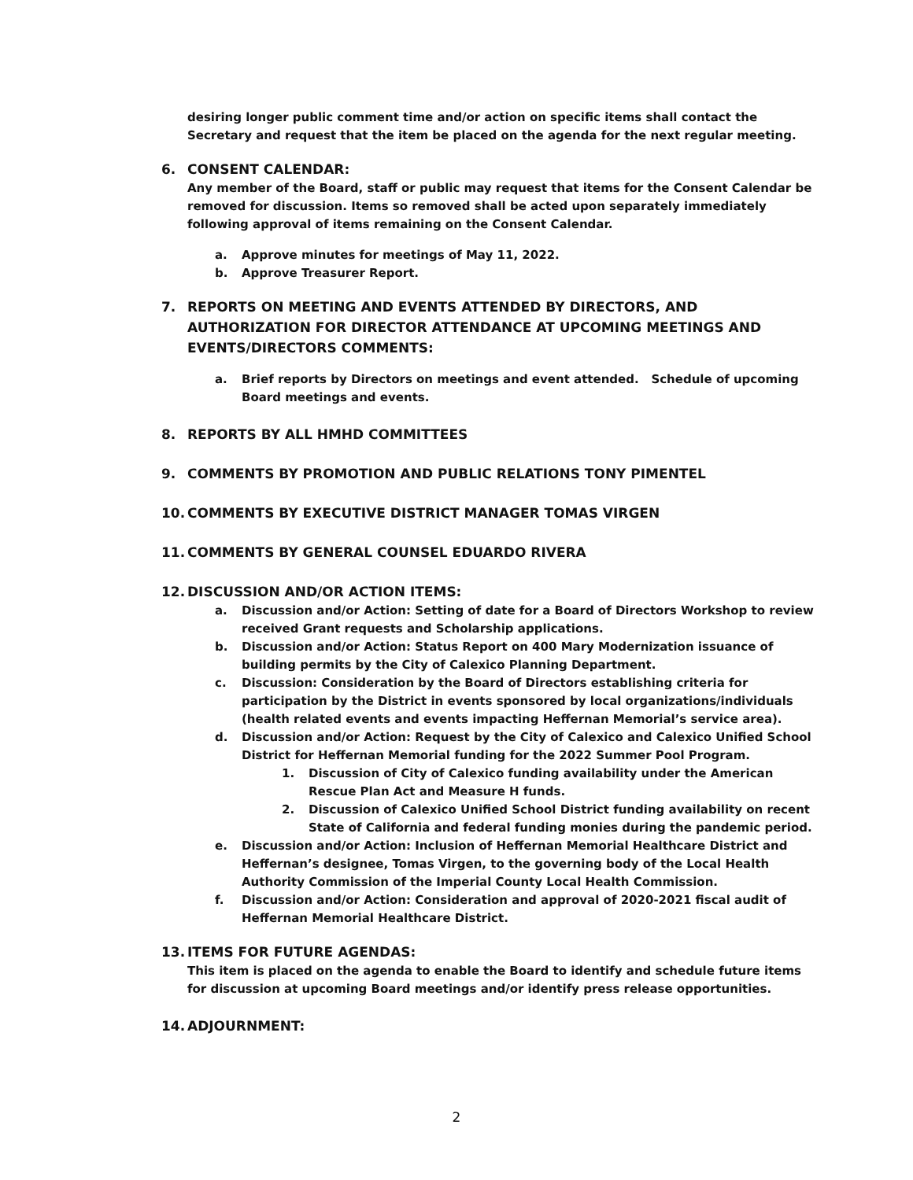desiring longer public comment time and/or action on specific items shall contact the Secretary and request that the item be placed on the agenda for the next regular meeting.
6. CONSENT CALENDAR:
Any member of the Board, staff or public may request that items for the Consent Calendar be removed for discussion. Items so removed shall be acted upon separately immediately following approval of items remaining on the Consent Calendar.
a. Approve minutes for meetings of May 11, 2022.
b. Approve Treasurer Report.
7. REPORTS ON MEETING AND EVENTS ATTENDED BY DIRECTORS, AND AUTHORIZATION FOR DIRECTOR ATTENDANCE AT UPCOMING MEETINGS AND EVENTS/DIRECTORS COMMENTS:
a. Brief reports by Directors on meetings and event attended. Schedule of upcoming Board meetings and events.
8. REPORTS BY ALL HMHD COMMITTEES
9. COMMENTS BY PROMOTION AND PUBLIC RELATIONS TONY PIMENTEL
10. COMMENTS BY EXECUTIVE DISTRICT MANAGER TOMAS VIRGEN
11. COMMENTS BY GENERAL COUNSEL EDUARDO RIVERA
12. DISCUSSION AND/OR ACTION ITEMS:
a. Discussion and/or Action: Setting of date for a Board of Directors Workshop to review received Grant requests and Scholarship applications.
b. Discussion and/or Action: Status Report on 400 Mary Modernization issuance of building permits by the City of Calexico Planning Department.
c. Discussion: Consideration by the Board of Directors establishing criteria for participation by the District in events sponsored by local organizations/individuals (health related events and events impacting Heffernan Memorial’s service area).
d. Discussion and/or Action: Request by the City of Calexico and Calexico Unified School District for Heffernan Memorial funding for the 2022 Summer Pool Program.
1. Discussion of City of Calexico funding availability under the American Rescue Plan Act and Measure H funds.
2. Discussion of Calexico Unified School District funding availability on recent State of California and federal funding monies during the pandemic period.
e. Discussion and/or Action: Inclusion of Heffernan Memorial Healthcare District and Heffernan’s designee, Tomas Virgen, to the governing body of the Local Health Authority Commission of the Imperial County Local Health Commission.
f. Discussion and/or Action: Consideration and approval of 2020-2021 fiscal audit of Heffernan Memorial Healthcare District.
13. ITEMS FOR FUTURE AGENDAS:
This item is placed on the agenda to enable the Board to identify and schedule future items for discussion at upcoming Board meetings and/or identify press release opportunities.
14. ADJOURNMENT:
2